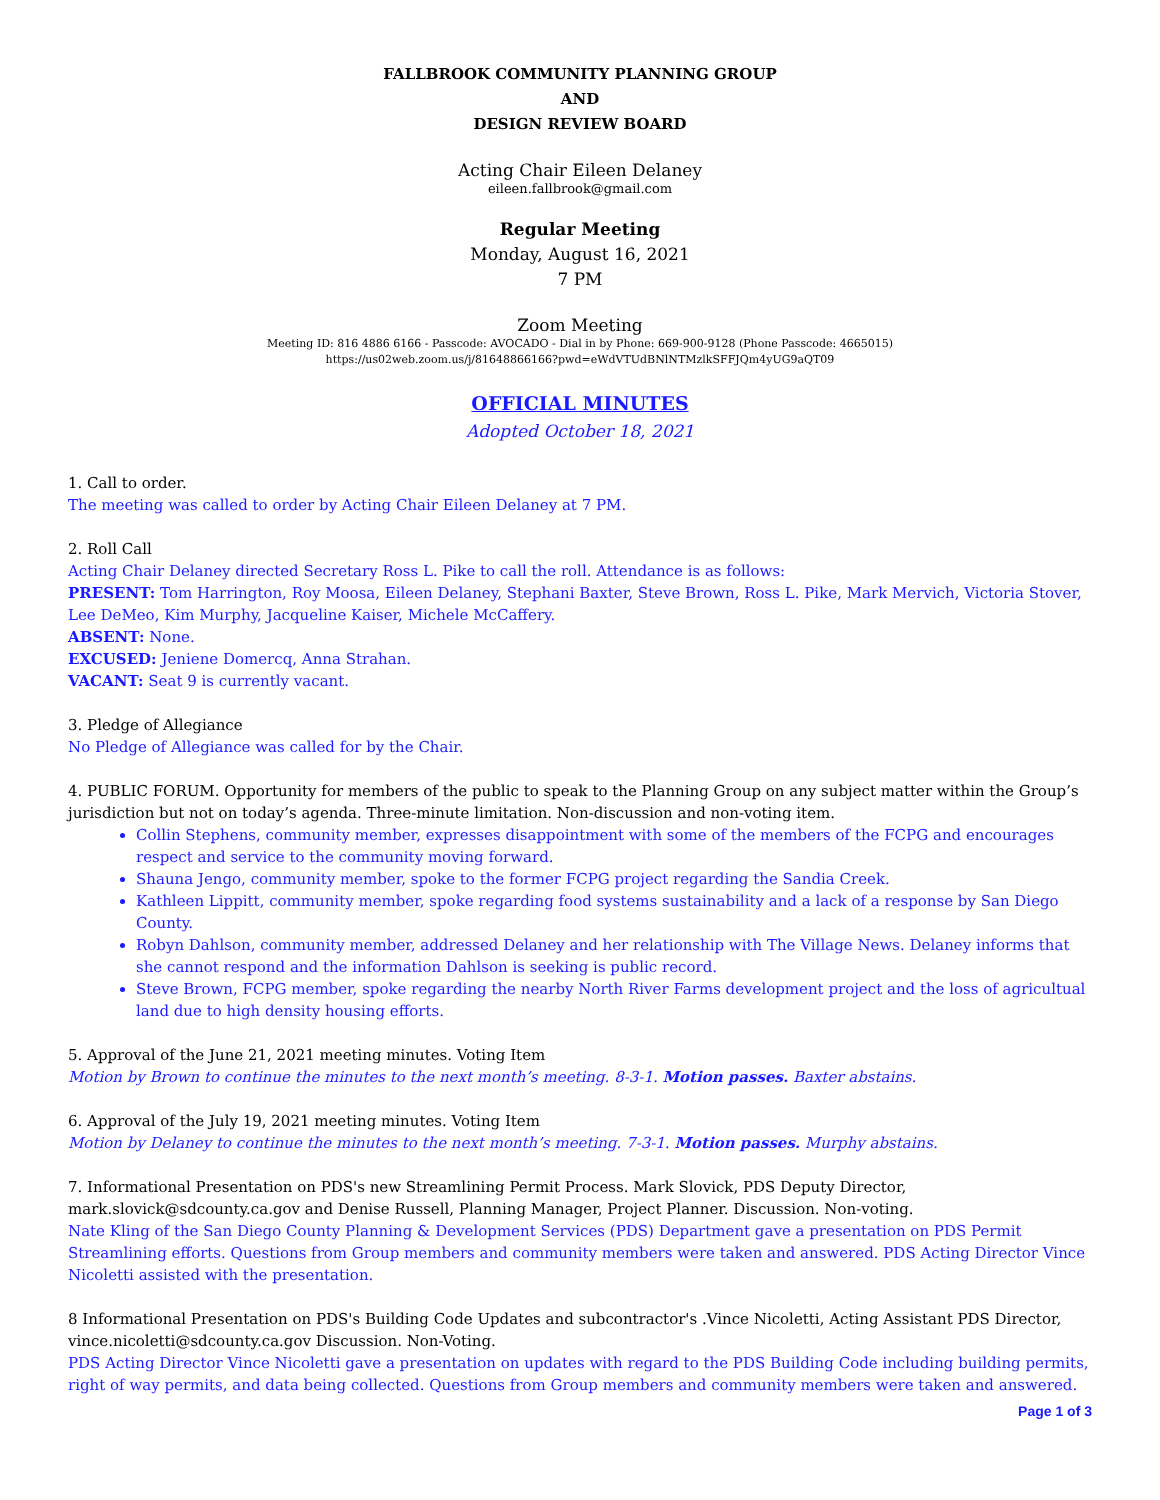FALLBROOK COMMUNITY PLANNING GROUP
AND
DESIGN REVIEW BOARD
Acting Chair Eileen Delaney
eileen.fallbrook@gmail.com
Regular Meeting
Monday, August 16, 2021
7 PM
Zoom Meeting
Meeting ID: 816 4886 6166 - Passcode: AVOCADO - Dial in by Phone: 669-900-9128 (Phone Passcode: 4665015)
https://us02web.zoom.us/j/81648866166?pwd=eWdVTUdBNlNTMzlkSFFJQm4yUG9aQT09
OFFICIAL MINUTES
Adopted October 18, 2021
1. Call to order.
The meeting was called to order by Acting Chair Eileen Delaney at 7 PM.
2. Roll Call
Acting Chair Delaney directed Secretary Ross L. Pike to call the roll. Attendance is as follows:
PRESENT: Tom Harrington, Roy Moosa, Eileen Delaney, Stephani Baxter, Steve Brown, Ross L. Pike, Mark Mervich, Victoria Stover, Lee DeMeo, Kim Murphy, Jacqueline Kaiser, Michele McCaffery.
ABSENT: None.
EXCUSED: Jeniene Domercq, Anna Strahan.
VACANT: Seat 9 is currently vacant.
3. Pledge of Allegiance
No Pledge of Allegiance was called for by the Chair.
4. PUBLIC FORUM. Opportunity for members of the public to speak to the Planning Group on any subject matter within the Group’s jurisdiction but not on today’s agenda. Three-minute limitation. Non-discussion and non-voting item.
Collin Stephens, community member, expresses disappointment with some of the members of the FCPG and encourages respect and service to the community moving forward.
Shauna Jengo, community member, spoke to the former FCPG project regarding the Sandia Creek.
Kathleen Lippitt, community member, spoke regarding food systems sustainability and a lack of a response by San Diego County.
Robyn Dahlson, community member, addressed Delaney and her relationship with The Village News. Delaney informs that she cannot respond and the information Dahlson is seeking is public record.
Steve Brown, FCPG member, spoke regarding the nearby North River Farms development project and the loss of agricultual land due to high density housing efforts.
5. Approval of the June 21, 2021 meeting minutes. Voting Item
Motion by Brown to continue the minutes to the next month’s meeting. 8-3-1. Motion passes. Baxter abstains.
6. Approval of the July 19, 2021 meeting minutes. Voting Item
Motion by Delaney to continue the minutes to the next month’s meeting. 7-3-1. Motion passes. Murphy abstains.
7. Informational Presentation on PDS's new Streamlining Permit Process. Mark Slovick, PDS Deputy Director, mark.slovick@sdcounty.ca.gov and Denise Russell, Planning Manager, Project Planner. Discussion. Non-voting.
Nate Kling of the San Diego County Planning & Development Services (PDS) Department gave a presentation on PDS Permit Streamlining efforts. Questions from Group members and community members were taken and answered. PDS Acting Director Vince Nicoletti assisted with the presentation.
8 Informational Presentation on PDS's Building Code Updates and subcontractor's .Vince Nicoletti, Acting Assistant PDS Director, vince.nicoletti@sdcounty.ca.gov Discussion. Non-Voting.
PDS Acting Director Vince Nicoletti gave a presentation on updates with regard to the PDS Building Code including building permits, right of way permits, and data being collected. Questions from Group members and community members were taken and answered.
Page 1 of 3